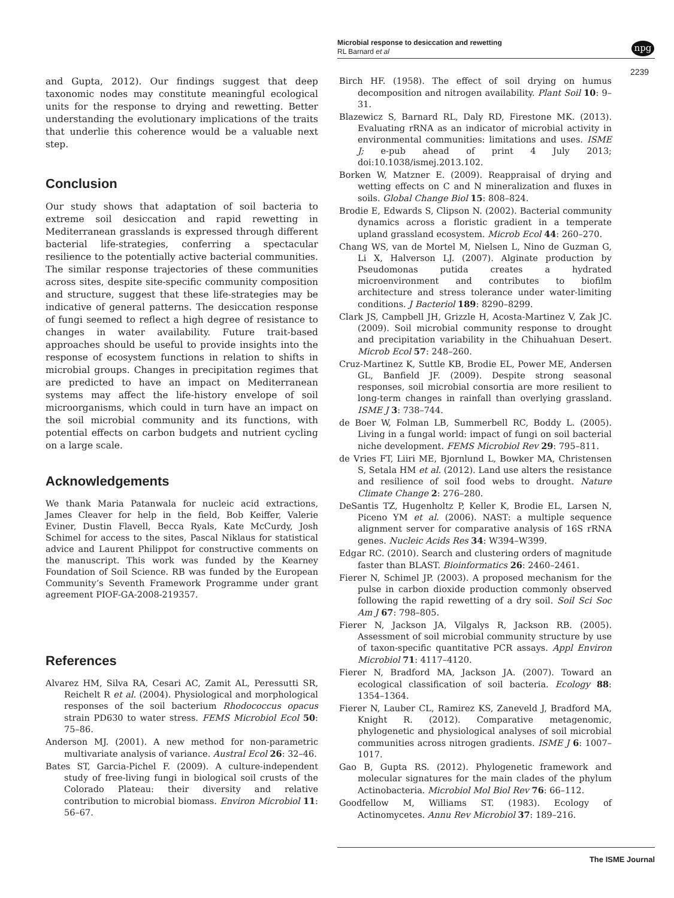Microbial response to desiccation and rewetting
RL Barnard et al
npg
2239
and Gupta, 2012). Our findings suggest that deep taxonomic nodes may constitute meaningful ecological units for the response to drying and rewetting. Better understanding the evolutionary implications of the traits that underlie this coherence would be a valuable next step.
Conclusion
Our study shows that adaptation of soil bacteria to extreme soil desiccation and rapid rewetting in Mediterranean grasslands is expressed through different bacterial life-strategies, conferring a spectacular resilience to the potentially active bacterial communities. The similar response trajectories of these communities across sites, despite site-specific community composition and structure, suggest that these life-strategies may be indicative of general patterns. The desiccation response of fungi seemed to reflect a high degree of resistance to changes in water availability. Future trait-based approaches should be useful to provide insights into the response of ecosystem functions in relation to shifts in microbial groups. Changes in precipitation regimes that are predicted to have an impact on Mediterranean systems may affect the life-history envelope of soil microorganisms, which could in turn have an impact on the soil microbial community and its functions, with potential effects on carbon budgets and nutrient cycling on a large scale.
Acknowledgements
We thank Maria Patanwala for nucleic acid extractions, James Cleaver for help in the field, Bob Keiffer, Valerie Eviner, Dustin Flavell, Becca Ryals, Kate McCurdy, Josh Schimel for access to the sites, Pascal Niklaus for statistical advice and Laurent Philippot for constructive comments on the manuscript. This work was funded by the Kearney Foundation of Soil Science. RB was funded by the European Community’s Seventh Framework Programme under grant agreement PIOF-GA-2008-219357.
References
Alvarez HM, Silva RA, Cesari AC, Zamit AL, Peressutti SR, Reichelt R et al. (2004). Physiological and morphological responses of the soil bacterium Rhodococcus opacus strain PD630 to water stress. FEMS Microbiol Ecol 50: 75–86.
Anderson MJ. (2001). A new method for non-parametric multivariate analysis of variance. Austral Ecol 26: 32–46.
Bates ST, Garcia-Pichel F. (2009). A culture-independent study of free-living fungi in biological soil crusts of the Colorado Plateau: their diversity and relative contribution to microbial biomass. Environ Microbiol 11: 56–67.
Birch HF. (1958). The effect of soil drying on humus decomposition and nitrogen availability. Plant Soil 10: 9–31.
Blazewicz S, Barnard RL, Daly RD, Firestone MK. (2013). Evaluating rRNA as an indicator of microbial activity in environmental communities: limitations and uses. ISME J; e-pub ahead of print 4 July 2013; doi:10.1038/ismej.2013.102.
Borken W, Matzner E. (2009). Reappraisal of drying and wetting effects on C and N mineralization and fluxes in soils. Global Change Biol 15: 808–824.
Brodie E, Edwards S, Clipson N. (2002). Bacterial community dynamics across a floristic gradient in a temperate upland grassland ecosystem. Microb Ecol 44: 260–270.
Chang WS, van de Mortel M, Nielsen L, Nino de Guzman G, Li X, Halverson LJ. (2007). Alginate production by Pseudomonas putida creates a hydrated microenvironment and contributes to biofilm architecture and stress tolerance under water-limiting conditions. J Bacteriol 189: 8290–8299.
Clark JS, Campbell JH, Grizzle H, Acosta-Martinez V, Zak JC. (2009). Soil microbial community response to drought and precipitation variability in the Chihuahuan Desert. Microb Ecol 57: 248–260.
Cruz-Martinez K, Suttle KB, Brodie EL, Power ME, Andersen GL, Banfield JF. (2009). Despite strong seasonal responses, soil microbial consortia are more resilient to long-term changes in rainfall than overlying grassland. ISME J 3: 738–744.
de Boer W, Folman LB, Summerbell RC, Boddy L. (2005). Living in a fungal world: impact of fungi on soil bacterial niche development. FEMS Microbiol Rev 29: 795–811.
de Vries FT, Liiri ME, Bjornlund L, Bowker MA, Christensen S, Setala HM et al. (2012). Land use alters the resistance and resilience of soil food webs to drought. Nature Climate Change 2: 276–280.
DeSantis TZ, Hugenholtz P, Keller K, Brodie EL, Larsen N, Piceno YM et al. (2006). NAST: a multiple sequence alignment server for comparative analysis of 16S rRNA genes. Nucleic Acids Res 34: W394–W399.
Edgar RC. (2010). Search and clustering orders of magnitude faster than BLAST. Bioinformatics 26: 2460–2461.
Fierer N, Schimel JP. (2003). A proposed mechanism for the pulse in carbon dioxide production commonly observed following the rapid rewetting of a dry soil. Soil Sci Soc Am J 67: 798–805.
Fierer N, Jackson JA, Vilgalys R, Jackson RB. (2005). Assessment of soil microbial community structure by use of taxon-specific quantitative PCR assays. Appl Environ Microbiol 71: 4117–4120.
Fierer N, Bradford MA, Jackson JA. (2007). Toward an ecological classification of soil bacteria. Ecology 88: 1354–1364.
Fierer N, Lauber CL, Ramirez KS, Zaneveld J, Bradford MA, Knight R. (2012). Comparative metagenomic, phylogenetic and physiological analyses of soil microbial communities across nitrogen gradients. ISME J 6: 1007–1017.
Gao B, Gupta RS. (2012). Phylogenetic framework and molecular signatures for the main clades of the phylum Actinobacteria. Microbiol Mol Biol Rev 76: 66–112.
Goodfellow M, Williams ST. (1983). Ecology of Actinomycetes. Annu Rev Microbiol 37: 189–216.
The ISME Journal